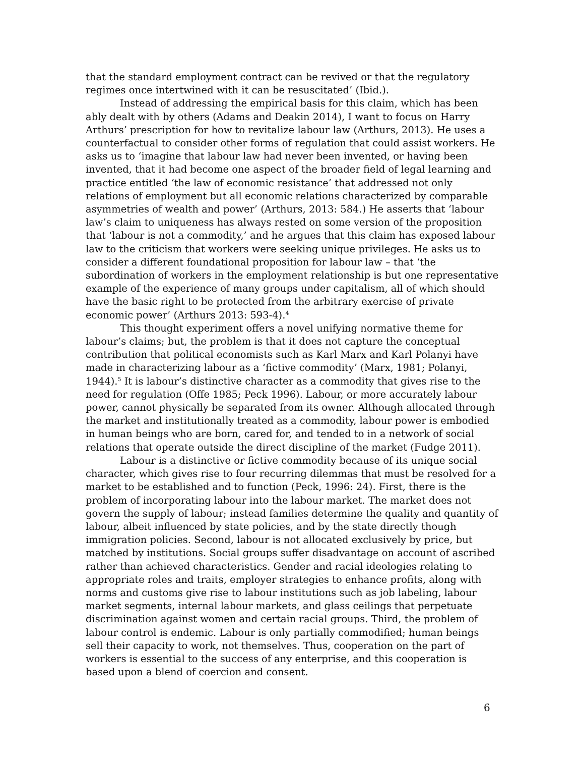that the standard employment contract can be revived or that the regulatory regimes once intertwined with it can be resuscitated’ (Ibid.).
Instead of addressing the empirical basis for this claim, which has been ably dealt with by others (Adams and Deakin 2014), I want to focus on Harry Arthurs’ prescription for how to revitalize labour law (Arthurs, 2013). He uses a counterfactual to consider other forms of regulation that could assist workers. He asks us to ‘imagine that labour law had never been invented, or having been invented, that it had become one aspect of the broader field of legal learning and practice entitled ‘the law of economic resistance’ that addressed not only relations of employment but all economic relations characterized by comparable asymmetries of wealth and power’ (Arthurs, 2013: 584.) He asserts that ‘labour law’s claim to uniqueness has always rested on some version of the proposition that ‘labour is not a commodity,’ and he argues that this claim has exposed labour law to the criticism that workers were seeking unique privileges. He asks us to consider a different foundational proposition for labour law – that ‘the subordination of workers in the employment relationship is but one representative example of the experience of many groups under capitalism, all of which should have the basic right to be protected from the arbitrary exercise of private economic power’ (Arthurs 2013: 593-4).<sup>4</sup>
This thought experiment offers a novel unifying normative theme for labour’s claims; but, the problem is that it does not capture the conceptual contribution that political economists such as Karl Marx and Karl Polanyi have made in characterizing labour as a ‘fictive commodity’ (Marx, 1981; Polanyi, 1944).<sup>5</sup> It is labour’s distinctive character as a commodity that gives rise to the need for regulation (Offe 1985; Peck 1996). Labour, or more accurately labour power, cannot physically be separated from its owner. Although allocated through the market and institutionally treated as a commodity, labour power is embodied in human beings who are born, cared for, and tended to in a network of social relations that operate outside the direct discipline of the market (Fudge 2011).
Labour is a distinctive or fictive commodity because of its unique social character, which gives rise to four recurring dilemmas that must be resolved for a market to be established and to function (Peck, 1996: 24). First, there is the problem of incorporating labour into the labour market. The market does not govern the supply of labour; instead families determine the quality and quantity of labour, albeit influenced by state policies, and by the state directly though immigration policies. Second, labour is not allocated exclusively by price, but matched by institutions. Social groups suffer disadvantage on account of ascribed rather than achieved characteristics. Gender and racial ideologies relating to appropriate roles and traits, employer strategies to enhance profits, along with norms and customs give rise to labour institutions such as job labeling, labour market segments, internal labour markets, and glass ceilings that perpetuate discrimination against women and certain racial groups. Third, the problem of labour control is endemic. Labour is only partially commodified; human beings sell their capacity to work, not themselves. Thus, cooperation on the part of workers is essential to the success of any enterprise, and this cooperation is based upon a blend of coercion and consent.
6